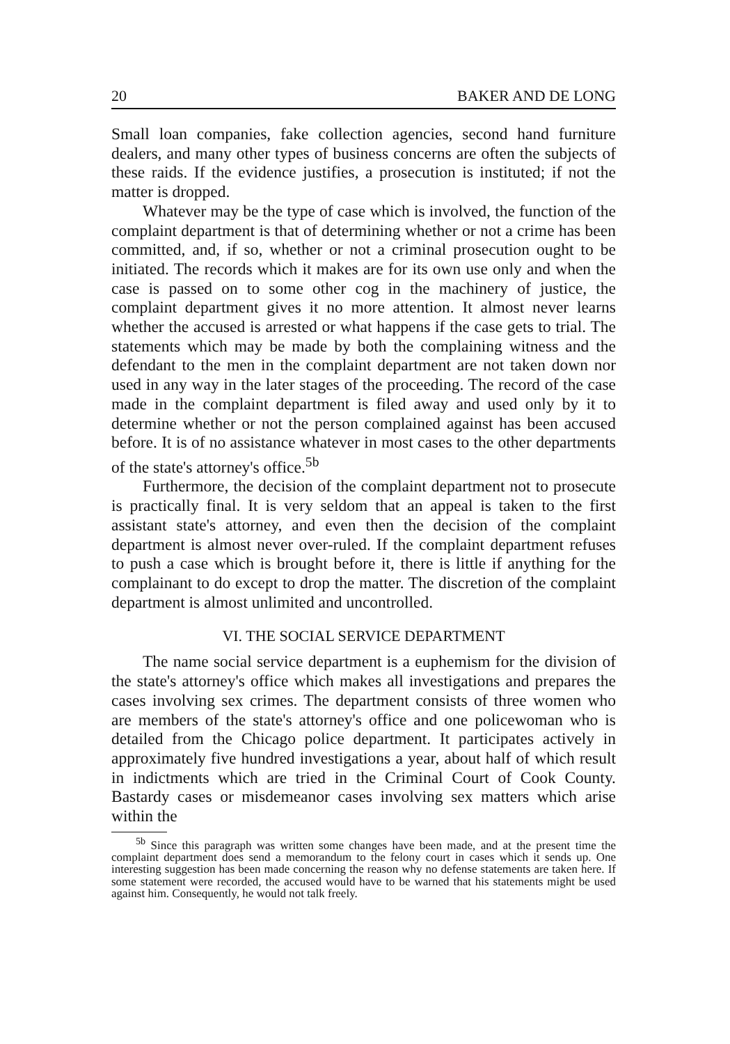20 BAKER AND DE LONG
Small loan companies, fake collection agencies, second hand furniture dealers, and many other types of business concerns are often the subjects of these raids. If the evidence justifies, a prosecution is instituted; if not the matter is dropped.
Whatever may be the type of case which is involved, the function of the complaint department is that of determining whether or not a crime has been committed, and, if so, whether or not a criminal prosecution ought to be initiated. The records which it makes are for its own use only and when the case is passed on to some other cog in the machinery of justice, the complaint department gives it no more attention. It almost never learns whether the accused is arrested or what happens if the case gets to trial. The statements which may be made by both the complaining witness and the defendant to the men in the complaint department are not taken down nor used in any way in the later stages of the proceeding. The record of the case made in the complaint department is filed away and used only by it to determine whether or not the person complained against has been accused before. It is of no assistance whatever in most cases to the other departments of the state's attorney's office.<sup>5b</sup>
Furthermore, the decision of the complaint department not to prosecute is practically final. It is very seldom that an appeal is taken to the first assistant state's attorney, and even then the decision of the complaint department is almost never over-ruled. If the complaint department refuses to push a case which is brought before it, there is little if anything for the complainant to do except to drop the matter. The discretion of the complaint department is almost unlimited and uncontrolled.
VI. THE SOCIAL SERVICE DEPARTMENT
The name social service department is a euphemism for the division of the state's attorney's office which makes all investigations and prepares the cases involving sex crimes. The department consists of three women who are members of the state's attorney's office and one policewoman who is detailed from the Chicago police department. It participates actively in approximately five hundred investigations a year, about half of which result in indictments which are tried in the Criminal Court of Cook County. Bastardy cases or misdemeanor cases involving sex matters which arise within the
<sup>5b</sup> Since this paragraph was written some changes have been made, and at the present time the complaint department does send a memorandum to the felony court in cases which it sends up. One interesting suggestion has been made concerning the reason why no defense statements are taken here. If some statement were recorded, the accused would have to be warned that his statements might be used against him. Consequently, he would not talk freely.